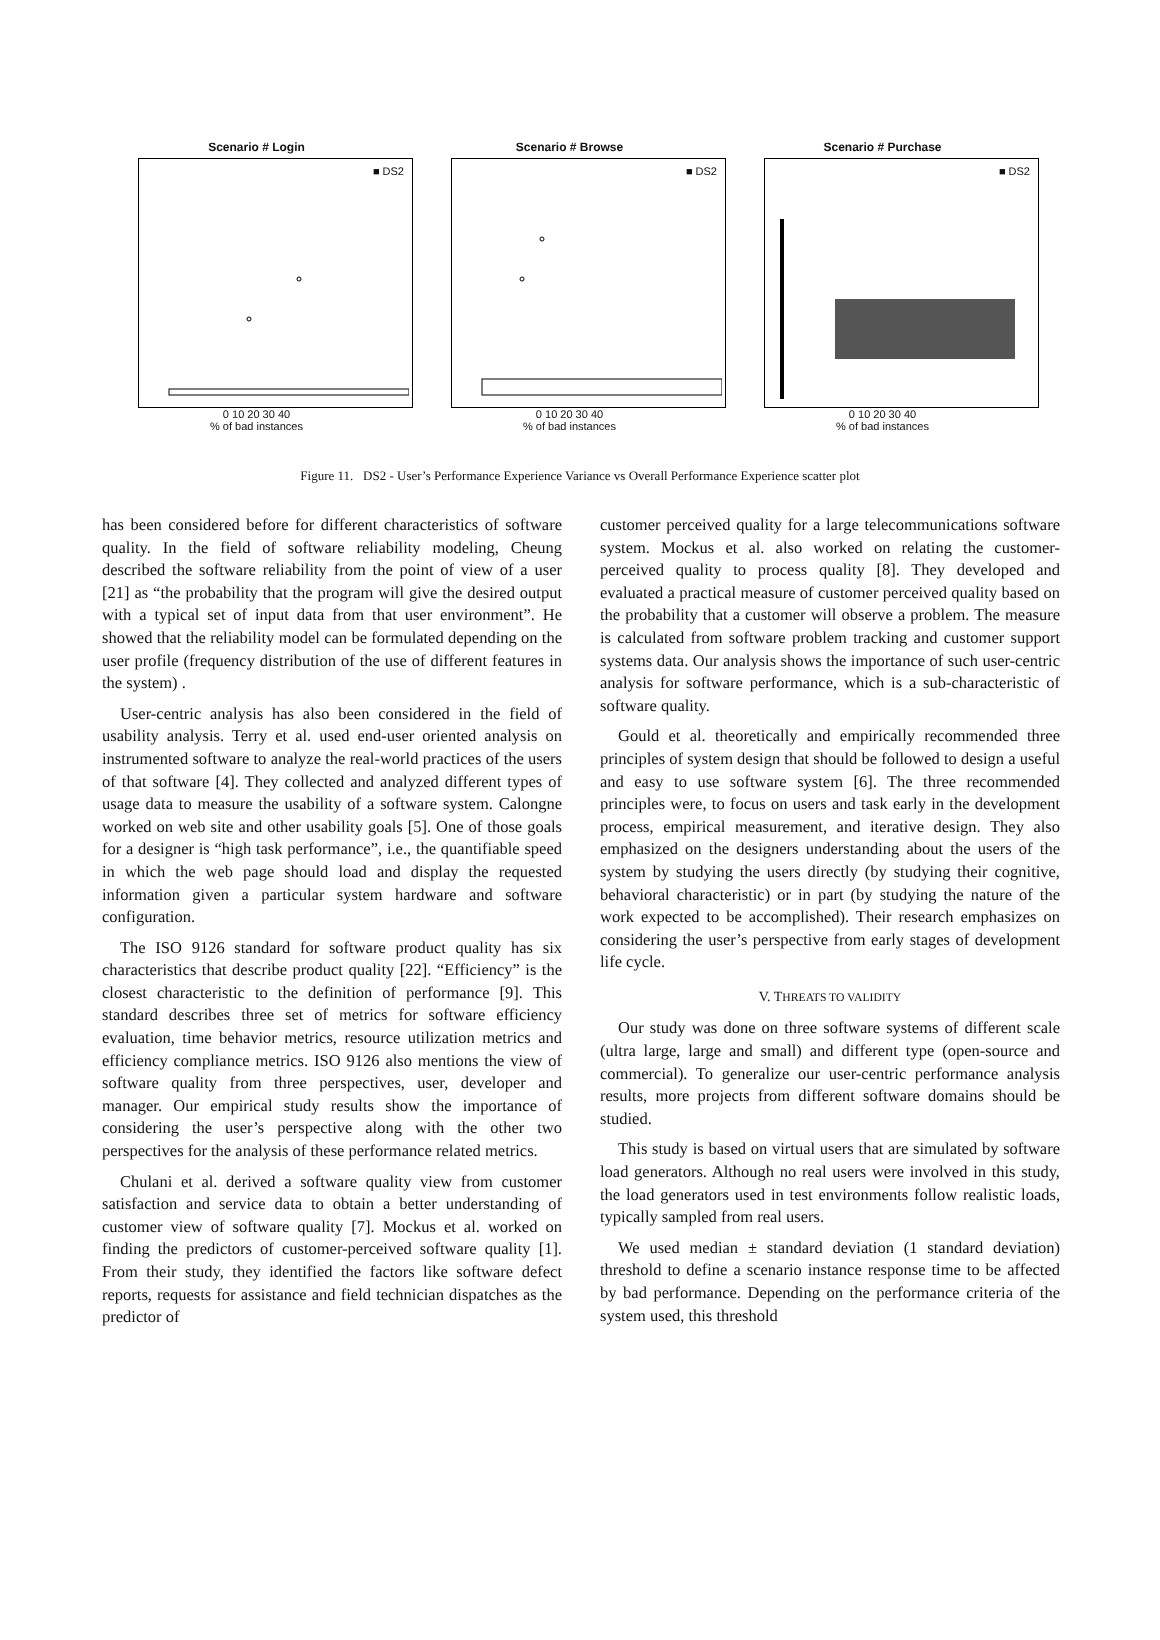Scenario # Login
■ DS2
0 10 20 30 40
% of bad instances
Scenario # Browse
■ DS2
0 10 20 30 40
% of bad instances
Scenario # Purchase
■ DS2
0 10 20 30 40
% of bad instances
Figure 11. DS2 - User’s Performance Experience Variance vs Overall Performance Experience scatter plot
has been considered before for different characteristics of software quality. In the field of software reliability modeling, Cheung described the software reliability from the point of view of a user [21] as “the probability that the program will give the desired output with a typical set of input data from that user environment”. He showed that the reliability model can be formulated depending on the user profile (frequency distribution of the use of different features in the system) .
User-centric analysis has also been considered in the field of usability analysis. Terry et al. used end-user oriented analysis on instrumented software to analyze the real-world practices of the users of that software [4]. They collected and analyzed different types of usage data to measure the usability of a software system. Calongne worked on web site and other usability goals [5]. One of those goals for a designer is “high task performance”, i.e., the quantifiable speed in which the web page should load and display the requested information given a particular system hardware and software configuration.
The ISO 9126 standard for software product quality has six characteristics that describe product quality [22]. “Efficiency” is the closest characteristic to the definition of performance [9]. This standard describes three set of metrics for software efficiency evaluation, time behavior metrics, resource utilization metrics and efficiency compliance metrics. ISO 9126 also mentions the view of software quality from three perspectives, user, developer and manager. Our empirical study results show the importance of considering the user’s perspective along with the other two perspectives for the analysis of these performance related metrics.
Chulani et al. derived a software quality view from customer satisfaction and service data to obtain a better understanding of customer view of software quality [7]. Mockus et al. worked on finding the predictors of customer-perceived software quality [1]. From their study, they identified the factors like software defect reports, requests for assistance and field technician dispatches as the predictor of
customer perceived quality for a large telecommunications software system. Mockus et al. also worked on relating the customer-perceived quality to process quality [8]. They developed and evaluated a practical measure of customer perceived quality based on the probability that a customer will observe a problem. The measure is calculated from software problem tracking and customer support systems data. Our analysis shows the importance of such user-centric analysis for software performance, which is a sub-characteristic of software quality.
Gould et al. theoretically and empirically recommended three principles of system design that should be followed to design a useful and easy to use software system [6]. The three recommended principles were, to focus on users and task early in the development process, empirical measurement, and iterative design. They also emphasized on the designers understanding about the users of the system by studying the users directly (by studying their cognitive, behavioral characteristic) or in part (by studying the nature of the work expected to be accomplished). Their research emphasizes on considering the user’s perspective from early stages of development life cycle.
V. THREATS TO VALIDITY
Our study was done on three software systems of different scale (ultra large, large and small) and different type (open-source and commercial). To generalize our user-centric performance analysis results, more projects from different software domains should be studied.
This study is based on virtual users that are simulated by software load generators. Although no real users were involved in this study, the load generators used in test environments follow realistic loads, typically sampled from real users.
We used median ± standard deviation (1 standard deviation) threshold to define a scenario instance response time to be affected by bad performance. Depending on the performance criteria of the system used, this threshold